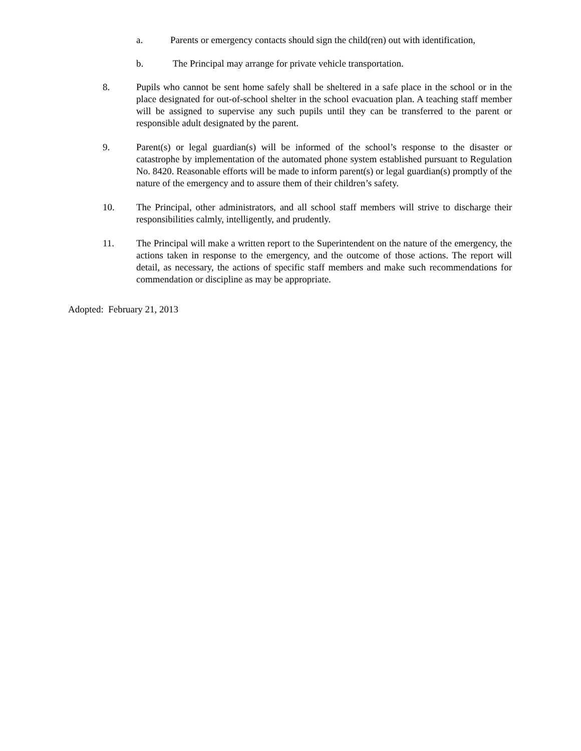a. Parents or emergency contacts should sign the child(ren) out with identification,
b. The Principal may arrange for private vehicle transportation.
8. Pupils who cannot be sent home safely shall be sheltered in a safe place in the school or in the place designated for out-of-school shelter in the school evacuation plan. A teaching staff member will be assigned to supervise any such pupils until they can be transferred to the parent or responsible adult designated by the parent.
9. Parent(s) or legal guardian(s) will be informed of the school’s response to the disaster or catastrophe by implementation of the automated phone system established pursuant to Regulation No. 8420. Reasonable efforts will be made to inform parent(s) or legal guardian(s) promptly of the nature of the emergency and to assure them of their children’s safety.
10. The Principal, other administrators, and all school staff members will strive to discharge their responsibilities calmly, intelligently, and prudently.
11. The Principal will make a written report to the Superintendent on the nature of the emergency, the actions taken in response to the emergency, and the outcome of those actions. The report will detail, as necessary, the actions of specific staff members and make such recommendations for commendation or discipline as may be appropriate.
Adopted: February 21, 2013